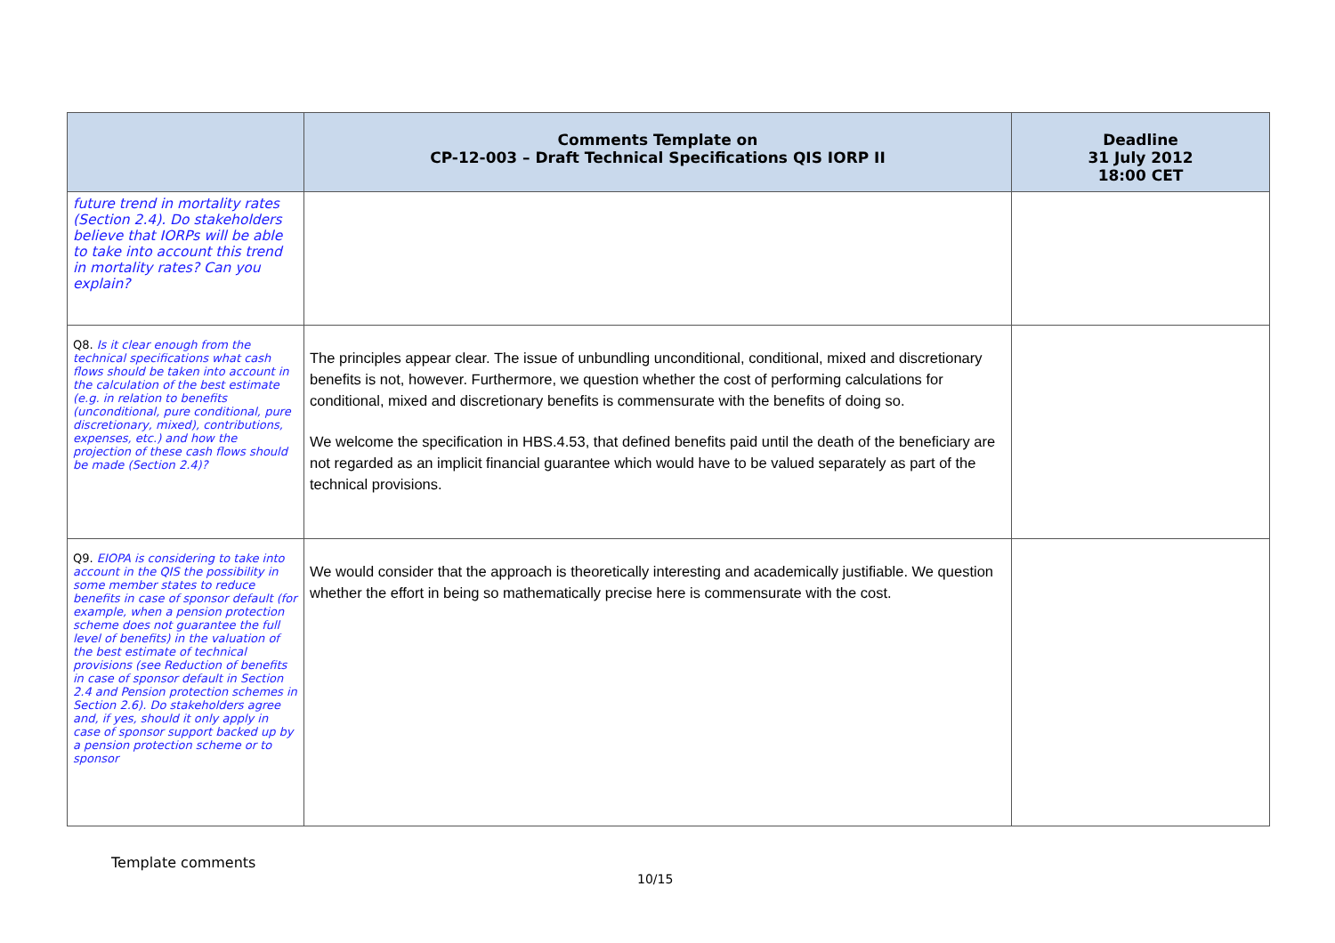| | Comments Template on CP-12-003 – Draft Technical Specifications QIS IORP II | Deadline 31 July 2012 18:00 CET |
| --- | --- | --- |
| future trend in mortality rates (Section 2.4). Do stakeholders believe that IORPs will be able to take into account this trend in mortality rates? Can you explain? | | |
| Q8. Is it clear enough from the technical specifications what cash flows should be taken into account in the calculation of the best estimate (e.g. in relation to benefits (unconditional, pure conditional, pure discretionary, mixed), contributions, expenses, etc.) and how the projection of these cash flows should be made (Section 2.4)? | The principles appear clear. The issue of unbundling unconditional, conditional, mixed and discretionary benefits is not, however. Furthermore, we question whether the cost of performing calculations for conditional, mixed and discretionary benefits is commensurate with the benefits of doing so. We welcome the specification in HBS.4.53, that defined benefits paid until the death of the beneficiary are not regarded as an implicit financial guarantee which would have to be valued separately as part of the technical provisions. | |
| Q9. EIOPA is considering to take into account in the QIS the possibility in some member states to reduce benefits in case of sponsor default (for example, when a pension protection scheme does not guarantee the full level of benefits) in the valuation of the best estimate of technical provisions (see Reduction of benefits in case of sponsor default in Section 2.4 and Pension protection schemes in Section 2.6). Do stakeholders agree and, if yes, should it only apply in case of sponsor support backed up by a pension protection scheme or to sponsor | We would consider that the approach is theoretically interesting and academically justifiable. We question whether the effort in being so mathematically precise here is commensurate with the cost. | |
Template comments
10/15